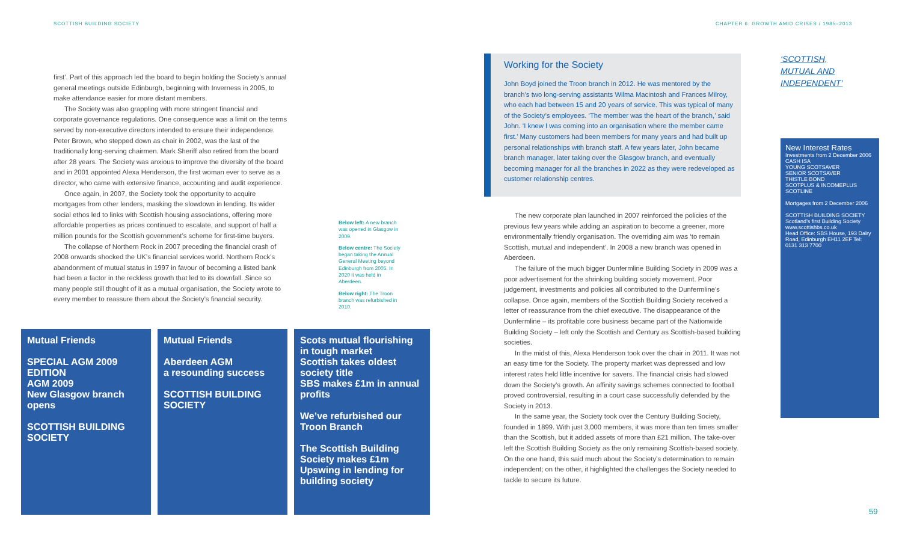SCOTTISH BUILDING SOCIETY
CHAPTER 6: GROWTH AMID CRISES / 1985–2013
first’. Part of this approach led the board to begin holding the Society’s annual general meetings outside Edinburgh, beginning with Inverness in 2005, to make attendance easier for more distant members.
The Society was also grappling with more stringent financial and corporate governance regulations. One consequence was a limit on the terms served by non-executive directors intended to ensure their independence. Peter Brown, who stepped down as chair in 2002, was the last of the traditionally long-serving chairmen. Mark Sheriff also retired from the board after 28 years. The Society was anxious to improve the diversity of the board and in 2001 appointed Alexa Henderson, the first woman ever to serve as a director, who came with extensive finance, accounting and audit experience.
Once again, in 2007, the Society took the opportunity to acquire mortgages from other lenders, masking the slowdown in lending. Its wider social ethos led to links with Scottish housing associations, offering more affordable properties as prices continued to escalate, and support of half a million pounds for the Scottish government’s scheme for first-time buyers.
The collapse of Northern Rock in 2007 preceding the financial crash of 2008 onwards shocked the UK’s financial services world. Northern Rock’s abandonment of mutual status in 1997 in favour of becoming a listed bank had been a factor in the reckless growth that led to its downfall. Since so many people still thought of it as a mutual organisation, the Society wrote to every member to reassure them about the Society’s financial security.
Below left: A new branch was opened in Glasgow in 2009.
Below centre: The Society began taking the Annual General Meeting beyond Edinburgh from 2005. In 2020 it was held in Aberdeen.
Below right: The Troon branch was refurbished in 2010.
Mutual Friends
SPECIAL AGM 2009 EDITION
AGM 2009
New Glasgow branch opens
SCOTTISH BUILDING SOCIETY
Mutual Friends
Aberdeen AGM
a resounding success
SCOTTISH BUILDING SOCIETY
Scots mutual flourishing in tough market
Scottish takes oldest society title
SBS makes £1m in annual profits
We’ve refurbished our Troon Branch
The Scottish Building Society makes £1m
Upswing in lending for building society
Working for the Society
John Boyd joined the Troon branch in 2012. He was mentored by the branch’s two long-serving assistants Wilma Macintosh and Frances Milroy, who each had between 15 and 20 years of service. This was typical of many of the Society’s employees. ‘The member was the heart of the branch,’ said John. ‘I knew I was coming into an organisation where the member came first.’ Many customers had been members for many years and had built up personal relationships with branch staff. A few years later, John became branch manager, later taking over the Glasgow branch, and eventually becoming manager for all the branches in 2022 as they were redeveloped as customer relationship centres.
The new corporate plan launched in 2007 reinforced the policies of the previous few years while adding an aspiration to become a greener, more environmentally friendly organisation. The overriding aim was ‘to remain Scottish, mutual and independent’. In 2008 a new branch was opened in Aberdeen.
The failure of the much bigger Dunfermline Building Society in 2009 was a poor advertisement for the shrinking building society movement. Poor judgement, investments and policies all contributed to the Dunfermline’s collapse. Once again, members of the Scottish Building Society received a letter of reassurance from the chief executive. The disappearance of the Dunfermline – its profitable core business became part of the Nationwide Building Society – left only the Scottish and Century as Scottish-based building societies.
In the midst of this, Alexa Henderson took over the chair in 2011. It was not an easy time for the Society. The property market was depressed and low interest rates held little incentive for savers. The financial crisis had slowed down the Society’s growth. An affinity savings schemes connected to football proved controversial, resulting in a court case successfully defended by the Society in 2013.
In the same year, the Society took over the Century Building Society, founded in 1899. With just 3,000 members, it was more than ten times smaller than the Scottish, but it added assets of more than £21 million. The take-over left the Scottish Building Society as the only remaining Scottish-based society. On the one hand, this said much about the Society’s determination to remain independent; on the other, it highlighted the challenges the Society needed to tackle to secure its future.
‘SCOTTISH,
MUTUAL AND
INDEPENDENT’
New Interest Rates
Investments from 2 December 2006
CASH ISA
YOUNG SCOTSAVER
SENIOR SCOTSAVER
THISTLE BOND
SCOTPLUS & INCOMEPLUS
SCOTLINE
Mortgages from 2 December 2006
SCOTTISH BUILDING SOCIETY
Scotland’s first Building Society
www.scottishbs.co.uk
Head Office: SBS House, 193 Dalry Road, Edinburgh EH11 2EF Tel: 0131 313 7700
59